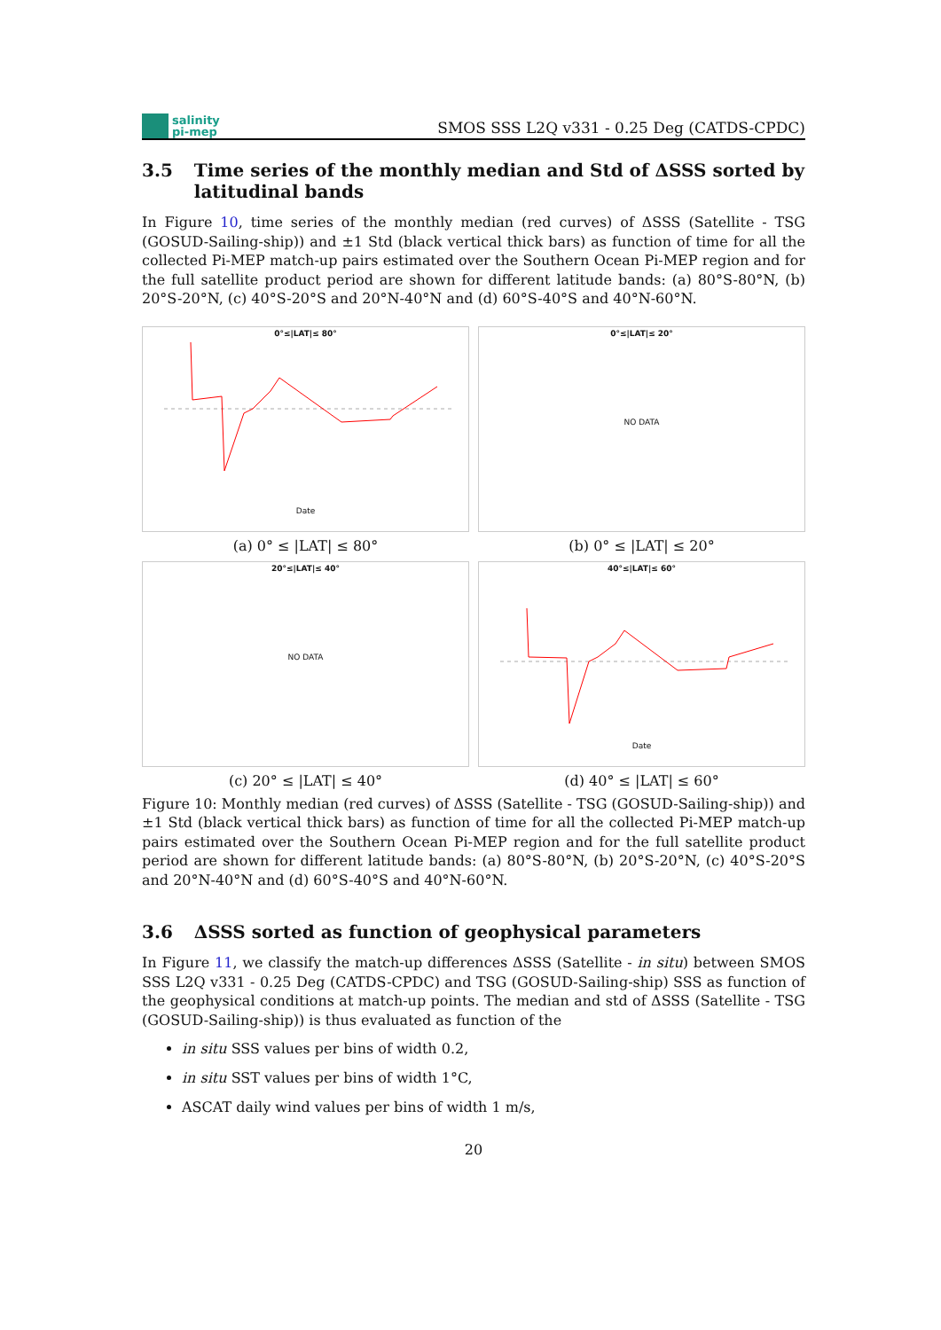salinity
pi-mep
SMOS SSS L2Q v331 - 0.25 Deg (CATDS-CPDC)
3.5 Time series of the monthly median and Std of ΔSSS sorted by latitudinal bands
In Figure 10, time series of the monthly median (red curves) of ΔSSS (Satellite - TSG (GOSUD-Sailing-ship)) and ±1 Std (black vertical thick bars) as function of time for all the collected Pi-MEP match-up pairs estimated over the Southern Ocean Pi-MEP region and for the full satellite product period are shown for different latitude bands: (a) 80°S-80°N, (b) 20°S-20°N, (c) 40°S-20°S and 20°N-40°N and (d) 60°S-40°S and 40°N-60°N.
0°≤|LAT|≤ 80°
Date
(a) 0° ≤ |LAT| ≤ 80°
0°≤|LAT|≤ 20°
NO DATA
(b) 0° ≤ |LAT| ≤ 20°
20°≤|LAT|≤ 40°
NO DATA
(c) 20° ≤ |LAT| ≤ 40°
40°≤|LAT|≤ 60°
Date
(d) 40° ≤ |LAT| ≤ 60°
Figure 10: Monthly median (red curves) of ΔSSS (Satellite - TSG (GOSUD-Sailing-ship)) and ±1 Std (black vertical thick bars) as function of time for all the collected Pi-MEP match-up pairs estimated over the Southern Ocean Pi-MEP region and for the full satellite product period are shown for different latitude bands: (a) 80°S-80°N, (b) 20°S-20°N, (c) 40°S-20°S and 20°N-40°N and (d) 60°S-40°S and 40°N-60°N.
3.6 ΔSSS sorted as function of geophysical parameters
In Figure 11, we classify the match-up differences ΔSSS (Satellite - in situ) between SMOS SSS L2Q v331 - 0.25 Deg (CATDS-CPDC) and TSG (GOSUD-Sailing-ship) SSS as function of the geophysical conditions at match-up points. The median and std of ΔSSS (Satellite - TSG (GOSUD-Sailing-ship)) is thus evaluated as function of the
in situ SSS values per bins of width 0.2,
in situ SST values per bins of width 1°C,
ASCAT daily wind values per bins of width 1 m/s,
20